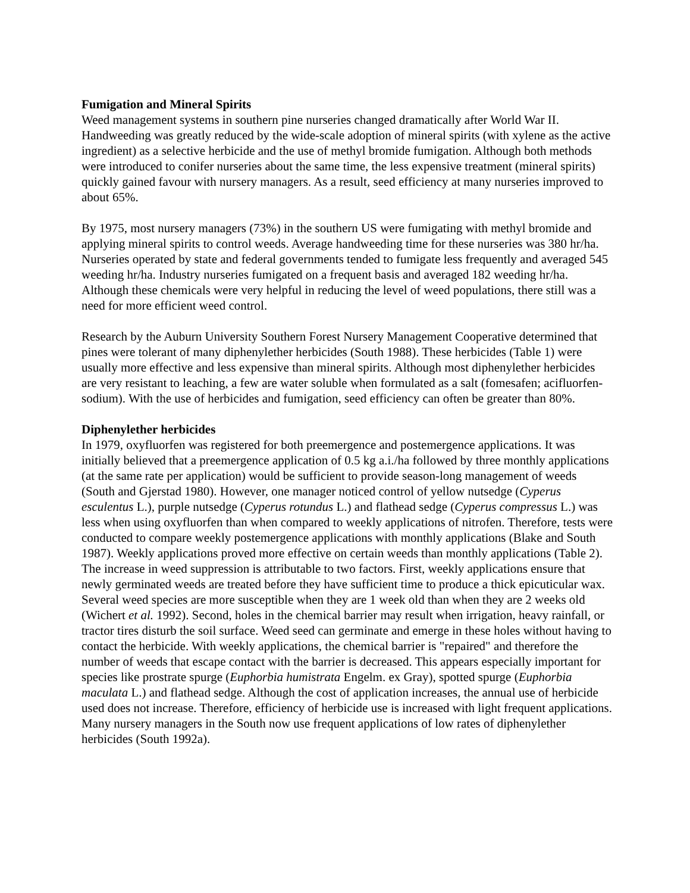Fumigation and Mineral Spirits
Weed management systems in southern pine nurseries changed dramatically after World War II. Handweeding was greatly reduced by the wide-scale adoption of mineral spirits (with xylene as the active ingredient) as a selective herbicide and the use of methyl bromide fumigation. Although both methods were introduced to conifer nurseries about the same time, the less expensive treatment (mineral spirits) quickly gained favour with nursery managers. As a result, seed efficiency at many nurseries improved to about 65%.
By 1975, most nursery managers (73%) in the southern US were fumigating with methyl bromide and applying mineral spirits to control weeds. Average handweeding time for these nurseries was 380 hr/ha. Nurseries operated by state and federal governments tended to fumigate less frequently and averaged 545 weeding hr/ha. Industry nurseries fumigated on a frequent basis and averaged 182 weeding hr/ha. Although these chemicals were very helpful in reducing the level of weed populations, there still was a need for more efficient weed control.
Research by the Auburn University Southern Forest Nursery Management Cooperative determined that pines were tolerant of many diphenylether herbicides (South 1988). These herbicides (Table 1) were usually more effective and less expensive than mineral spirits. Although most diphenylether herbicides are very resistant to leaching, a few are water soluble when formulated as a salt (fomesafen; acifluorfen-sodium). With the use of herbicides and fumigation, seed efficiency can often be greater than 80%.
Diphenylether herbicides
In 1979, oxyfluorfen was registered for both preemergence and postemergence applications. It was initially believed that a preemergence application of 0.5 kg a.i./ha followed by three monthly applications (at the same rate per application) would be sufficient to provide season-long management of weeds (South and Gjerstad 1980). However, one manager noticed control of yellow nutsedge (Cyperus esculentus L.), purple nutsedge (Cyperus rotundus L.) and flathead sedge (Cyperus compressus L.) was less when using oxyfluorfen than when compared to weekly applications of nitrofen. Therefore, tests were conducted to compare weekly postemergence applications with monthly applications (Blake and South 1987). Weekly applications proved more effective on certain weeds than monthly applications (Table 2). The increase in weed suppression is attributable to two factors. First, weekly applications ensure that newly germinated weeds are treated before they have sufficient time to produce a thick epicuticular wax. Several weed species are more susceptible when they are 1 week old than when they are 2 weeks old (Wichert et al. 1992). Second, holes in the chemical barrier may result when irrigation, heavy rainfall, or tractor tires disturb the soil surface. Weed seed can germinate and emerge in these holes without having to contact the herbicide. With weekly applications, the chemical barrier is "repaired" and therefore the number of weeds that escape contact with the barrier is decreased. This appears especially important for species like prostrate spurge (Euphorbia humistrata Engelm. ex Gray), spotted spurge (Euphorbia maculata L.) and flathead sedge. Although the cost of application increases, the annual use of herbicide used does not increase. Therefore, efficiency of herbicide use is increased with light frequent applications. Many nursery managers in the South now use frequent applications of low rates of diphenylether herbicides (South 1992a).